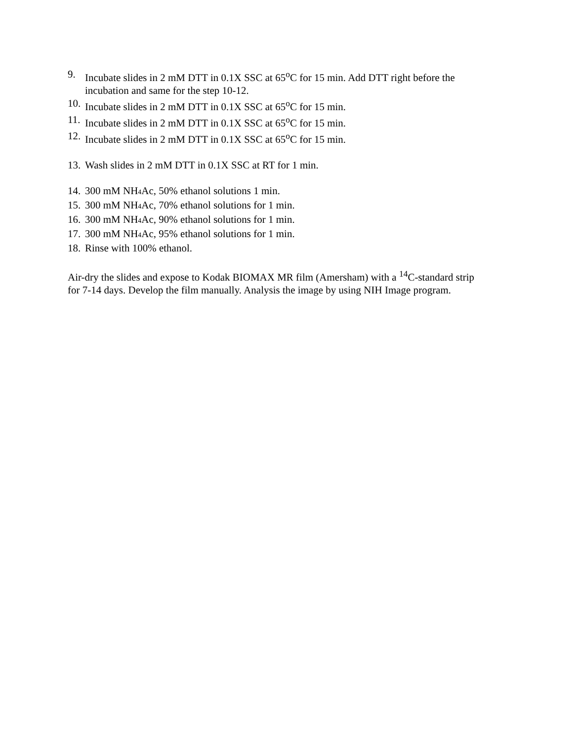9. Incubate slides in 2 mM DTT in 0.1X SSC at 65<sup>o</sup>C for 15 min. Add DTT right before the incubation and same for the step 10-12.
10. Incubate slides in 2 mM DTT in 0.1X SSC at 65<sup>o</sup>C for 15 min.
11. Incubate slides in 2 mM DTT in 0.1X SSC at 65<sup>o</sup>C for 15 min.
12. Incubate slides in 2 mM DTT in 0.1X SSC at 65<sup>o</sup>C for 15 min.
13. Wash slides in 2 mM DTT in 0.1X SSC at RT for 1 min.
14. 300 mM NH<sub>4</sub>Ac, 50% ethanol solutions 1 min.
15. 300 mM NH<sub>4</sub>Ac, 70% ethanol solutions for 1 min.
16. 300 mM NH<sub>4</sub>Ac, 90% ethanol solutions for 1 min.
17. 300 mM NH<sub>4</sub>Ac, 95% ethanol solutions for 1 min.
18. Rinse with 100% ethanol.
Air-dry the slides and expose to Kodak BIOMAX MR film (Amersham) with a <sup>14</sup>C-standard strip for 7-14 days. Develop the film manually. Analysis the image by using NIH Image program.